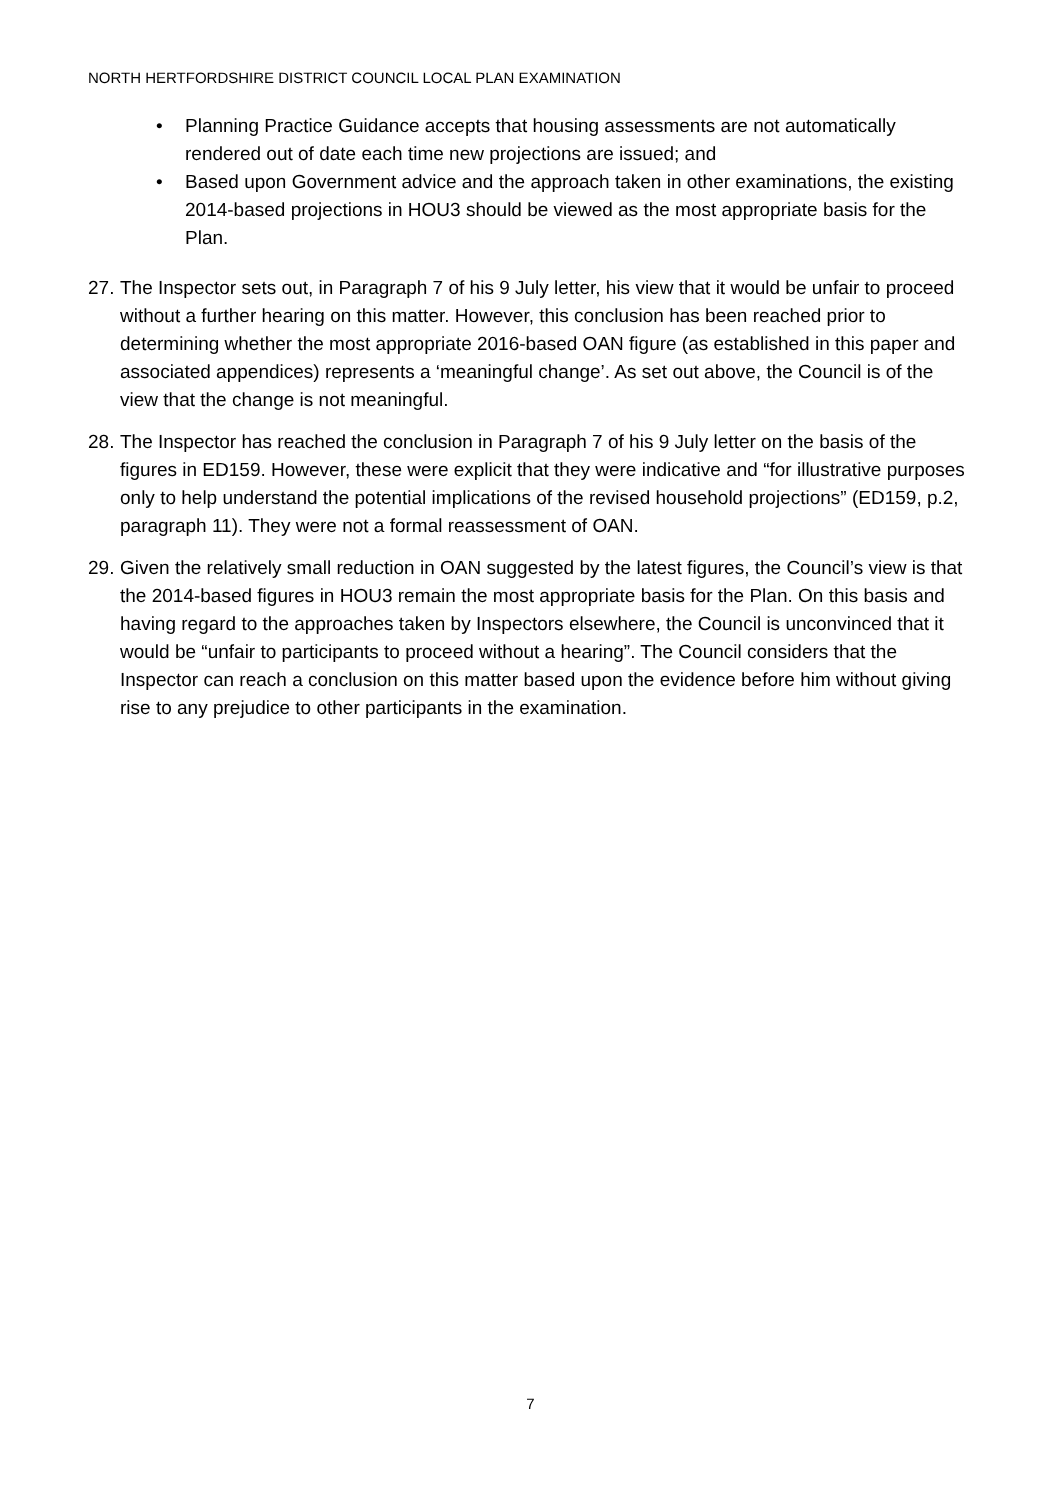NORTH HERTFORDSHIRE DISTRICT COUNCIL LOCAL PLAN EXAMINATION
• Planning Practice Guidance accepts that housing assessments are not automatically rendered out of date each time new projections are issued; and
• Based upon Government advice and the approach taken in other examinations, the existing 2014-based projections in HOU3 should be viewed as the most appropriate basis for the Plan.
27.
The Inspector sets out, in Paragraph 7 of his 9 July letter, his view that it would be unfair to proceed without a further hearing on this matter. However, this conclusion has been reached prior to determining whether the most appropriate 2016-based OAN figure (as established in this paper and associated appendices) represents a ‘meaningful change’. As set out above, the Council is of the view that the change is not meaningful.
28.
The Inspector has reached the conclusion in Paragraph 7 of his 9 July letter on the basis of the figures in ED159. However, these were explicit that they were indicative and “for illustrative purposes only to help understand the potential implications of the revised household projections” (ED159, p.2, paragraph 11). They were not a formal reassessment of OAN.
29.
Given the relatively small reduction in OAN suggested by the latest figures, the Council’s view is that the 2014-based figures in HOU3 remain the most appropriate basis for the Plan. On this basis and having regard to the approaches taken by Inspectors elsewhere, the Council is unconvinced that it would be “unfair to participants to proceed without a hearing”. The Council considers that the Inspector can reach a conclusion on this matter based upon the evidence before him without giving rise to any prejudice to other participants in the examination.
7